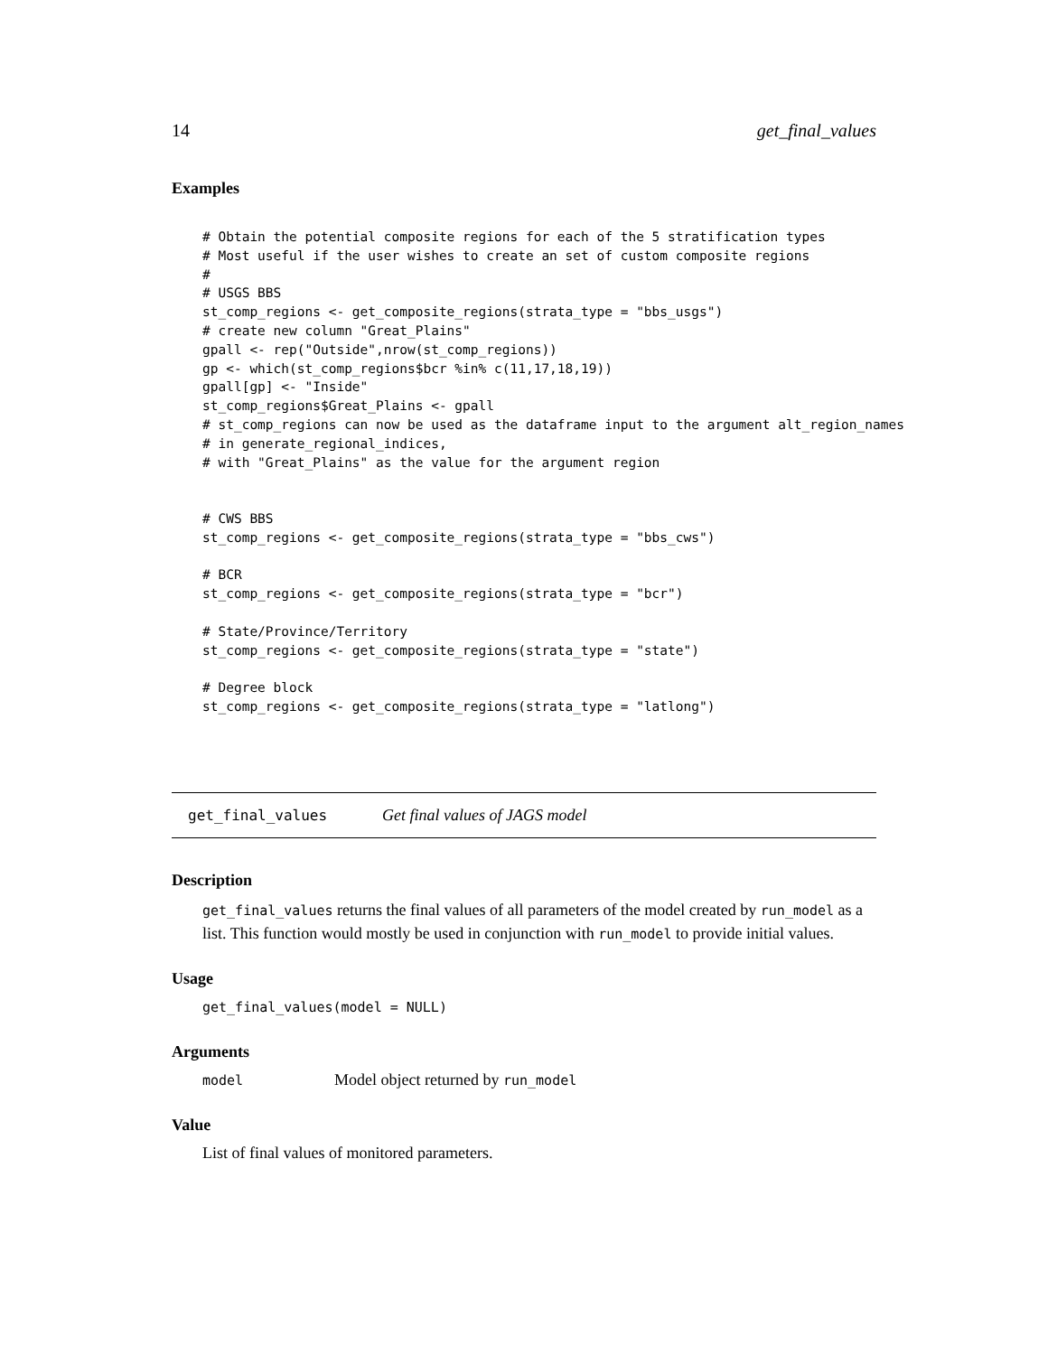14 get_final_values
Examples
# Obtain the potential composite regions for each of the 5 stratification types
# Most useful if the user wishes to create an set of custom composite regions
#
# USGS BBS
st_comp_regions <- get_composite_regions(strata_type = "bbs_usgs")
# create new column "Great_Plains"
gpall <- rep("Outside",nrow(st_comp_regions))
gp <- which(st_comp_regions$bcr %in% c(11,17,18,19))
gpall[gp] <- "Inside"
st_comp_regions$Great_Plains <- gpall
# st_comp_regions can now be used as the dataframe input to the argument alt_region_names
# in generate_regional_indices,
# with "Great_Plains" as the value for the argument region


# CWS BBS
st_comp_regions <- get_composite_regions(strata_type = "bbs_cws")

# BCR
st_comp_regions <- get_composite_regions(strata_type = "bcr")

# State/Province/Territory
st_comp_regions <- get_composite_regions(strata_type = "state")

# Degree block
st_comp_regions <- get_composite_regions(strata_type = "latlong")
get_final_values Get final values of JAGS model
Description
get_final_values returns the final values of all parameters of the model created by run_model as a list. This function would mostly be used in conjunction with run_model to provide initial values.
Usage
get_final_values(model = NULL)
Arguments
model Model object returned by run_model
Value
List of final values of monitored parameters.